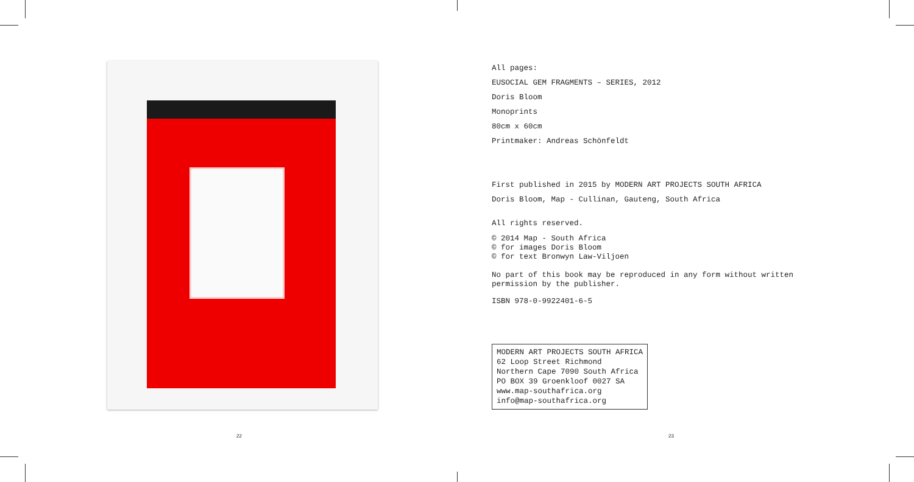22
All pages:
EUSOCIAL GEM FRAGMENTS – SERIES, 2012
Doris Bloom
Monoprints
80cm x 60cm
Printmaker: Andreas Schönfeldt
First published in 2015 by MODERN ART PROJECTS SOUTH AFRICA
Doris Bloom, Map - Cullinan, Gauteng, South Africa
All rights reserved.
© 2014 Map - South Africa
© for images Doris Bloom
© for text Bronwyn Law-Viljoen
No part of this book may be reproduced in any form without written
permission by the publisher.
ISBN 978-0-9922401-6-5
MODERN ART PROJECTS SOUTH AFRICA
62 Loop Street Richmond
Northern Cape 7090 South Africa
PO BOX 39 Groenkloof 0027 SA
www.map-southafrica.org
info@map-southafrica.org
23